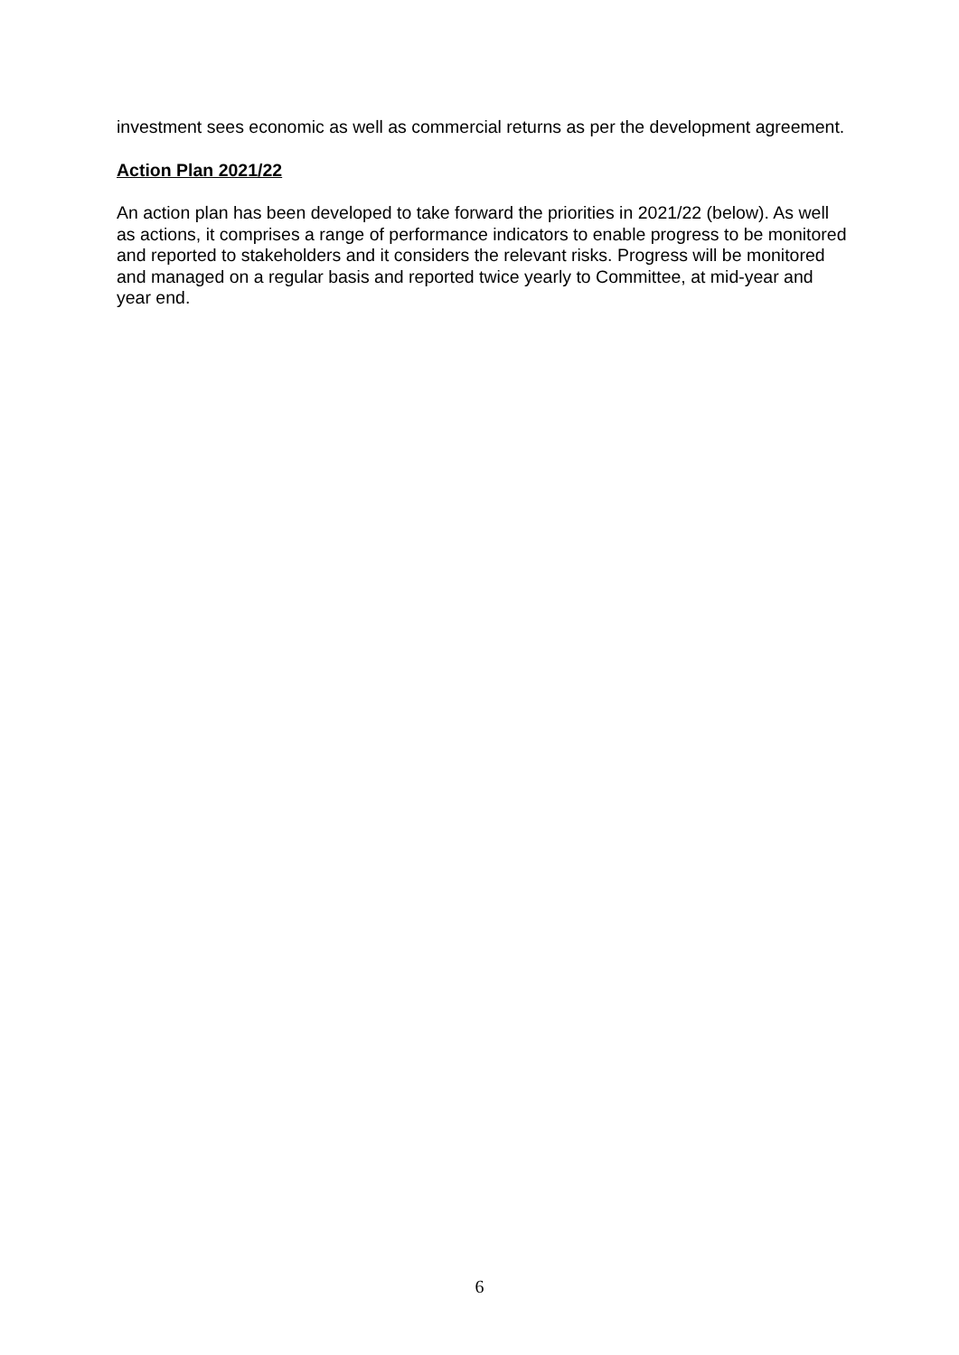investment sees economic as well as commercial returns as per the development agreement.
Action Plan 2021/22
An action plan has been developed to take forward the priorities in 2021/22 (below). As well as actions, it comprises a range of performance indicators to enable progress to be monitored and reported to stakeholders and it considers the relevant risks. Progress will be monitored and managed on a regular basis and reported twice yearly to Committee, at mid-year and year end.
6